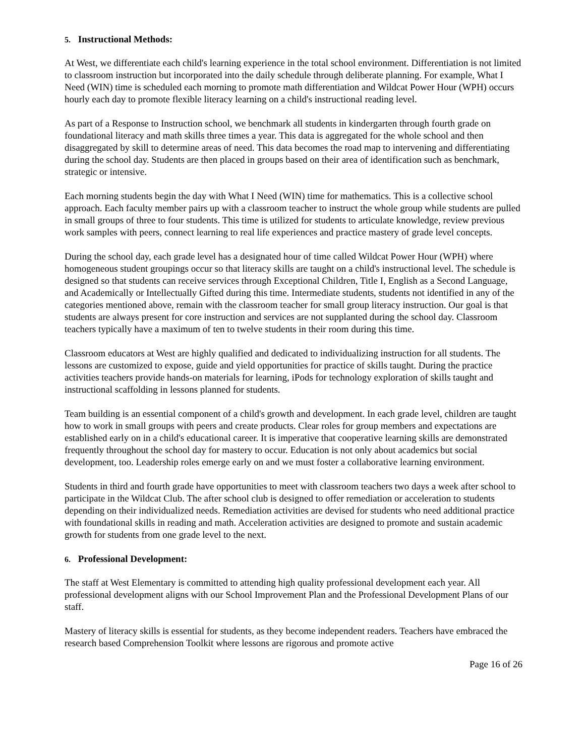5. Instructional Methods:
At West, we differentiate each child's learning experience in the total school environment. Differentiation is not limited to classroom instruction but incorporated into the daily schedule through deliberate planning. For example, What I Need (WIN) time is scheduled each morning to promote math differentiation and Wildcat Power Hour (WPH) occurs hourly each day to promote flexible literacy learning on a child's instructional reading level.
As part of a Response to Instruction school, we benchmark all students in kindergarten through fourth grade on foundational literacy and math skills three times a year. This data is aggregated for the whole school and then disaggregated by skill to determine areas of need. This data becomes the road map to intervening and differentiating during the school day. Students are then placed in groups based on their area of identification such as benchmark, strategic or intensive.
Each morning students begin the day with What I Need (WIN) time for mathematics. This is a collective school approach. Each faculty member pairs up with a classroom teacher to instruct the whole group while students are pulled in small groups of three to four students. This time is utilized for students to articulate knowledge, review previous work samples with peers, connect learning to real life experiences and practice mastery of grade level concepts.
During the school day, each grade level has a designated hour of time called Wildcat Power Hour (WPH) where homogeneous student groupings occur so that literacy skills are taught on a child's instructional level. The schedule is designed so that students can receive services through Exceptional Children, Title I, English as a Second Language, and Academically or Intellectually Gifted during this time. Intermediate students, students not identified in any of the categories mentioned above, remain with the classroom teacher for small group literacy instruction. Our goal is that students are always present for core instruction and services are not supplanted during the school day. Classroom teachers typically have a maximum of ten to twelve students in their room during this time.
Classroom educators at West are highly qualified and dedicated to individualizing instruction for all students. The lessons are customized to expose, guide and yield opportunities for practice of skills taught. During the practice activities teachers provide hands-on materials for learning, iPods for technology exploration of skills taught and instructional scaffolding in lessons planned for students.
Team building is an essential component of a child's growth and development. In each grade level, children are taught how to work in small groups with peers and create products. Clear roles for group members and expectations are established early on in a child's educational career. It is imperative that cooperative learning skills are demonstrated frequently throughout the school day for mastery to occur. Education is not only about academics but social development, too. Leadership roles emerge early on and we must foster a collaborative learning environment.
Students in third and fourth grade have opportunities to meet with classroom teachers two days a week after school to participate in the Wildcat Club. The after school club is designed to offer remediation or acceleration to students depending on their individualized needs. Remediation activities are devised for students who need additional practice with foundational skills in reading and math. Acceleration activities are designed to promote and sustain academic growth for students from one grade level to the next.
6. Professional Development:
The staff at West Elementary is committed to attending high quality professional development each year. All professional development aligns with our School Improvement Plan and the Professional Development Plans of our staff.
Mastery of literacy skills is essential for students, as they become independent readers. Teachers have embraced the research based Comprehension Toolkit where lessons are rigorous and promote active
Page 16 of 26